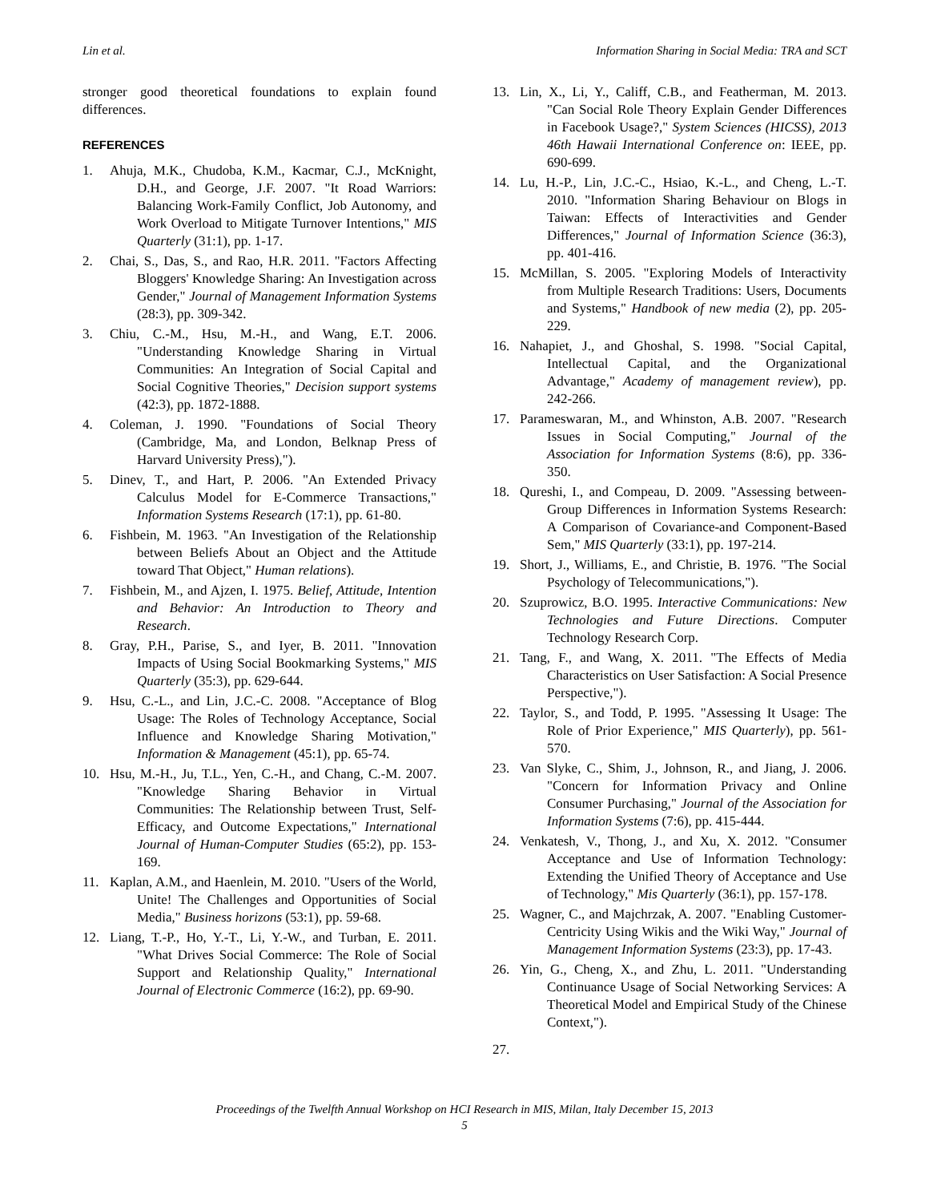Lin et al. Information Sharing in Social Media: TRA and SCT
stronger good theoretical foundations to explain found differences.
REFERENCES
1. Ahuja, M.K., Chudoba, K.M., Kacmar, C.J., McKnight, D.H., and George, J.F. 2007. "It Road Warriors: Balancing Work-Family Conflict, Job Autonomy, and Work Overload to Mitigate Turnover Intentions," MIS Quarterly (31:1), pp. 1-17.
2. Chai, S., Das, S., and Rao, H.R. 2011. "Factors Affecting Bloggers' Knowledge Sharing: An Investigation across Gender," Journal of Management Information Systems (28:3), pp. 309-342.
3. Chiu, C.-M., Hsu, M.-H., and Wang, E.T. 2006. "Understanding Knowledge Sharing in Virtual Communities: An Integration of Social Capital and Social Cognitive Theories," Decision support systems (42:3), pp. 1872-1888.
4. Coleman, J. 1990. "Foundations of Social Theory (Cambridge, Ma, and London, Belknap Press of Harvard University Press),").
5. Dinev, T., and Hart, P. 2006. "An Extended Privacy Calculus Model for E-Commerce Transactions," Information Systems Research (17:1), pp. 61-80.
6. Fishbein, M. 1963. "An Investigation of the Relationship between Beliefs About an Object and the Attitude toward That Object," Human relations).
7. Fishbein, M., and Ajzen, I. 1975. Belief, Attitude, Intention and Behavior: An Introduction to Theory and Research.
8. Gray, P.H., Parise, S., and Iyer, B. 2011. "Innovation Impacts of Using Social Bookmarking Systems," MIS Quarterly (35:3), pp. 629-644.
9. Hsu, C.-L., and Lin, J.C.-C. 2008. "Acceptance of Blog Usage: The Roles of Technology Acceptance, Social Influence and Knowledge Sharing Motivation," Information & Management (45:1), pp. 65-74.
10. Hsu, M.-H., Ju, T.L., Yen, C.-H., and Chang, C.-M. 2007. "Knowledge Sharing Behavior in Virtual Communities: The Relationship between Trust, Self-Efficacy, and Outcome Expectations," International Journal of Human-Computer Studies (65:2), pp. 153-169.
11. Kaplan, A.M., and Haenlein, M. 2010. "Users of the World, Unite! The Challenges and Opportunities of Social Media," Business horizons (53:1), pp. 59-68.
12. Liang, T.-P., Ho, Y.-T., Li, Y.-W., and Turban, E. 2011. "What Drives Social Commerce: The Role of Social Support and Relationship Quality," International Journal of Electronic Commerce (16:2), pp. 69-90.
13. Lin, X., Li, Y., Califf, C.B., and Featherman, M. 2013. "Can Social Role Theory Explain Gender Differences in Facebook Usage?," System Sciences (HICSS), 2013 46th Hawaii International Conference on: IEEE, pp. 690-699.
14. Lu, H.-P., Lin, J.C.-C., Hsiao, K.-L., and Cheng, L.-T. 2010. "Information Sharing Behaviour on Blogs in Taiwan: Effects of Interactivities and Gender Differences," Journal of Information Science (36:3), pp. 401-416.
15. McMillan, S. 2005. "Exploring Models of Interactivity from Multiple Research Traditions: Users, Documents and Systems," Handbook of new media (2), pp. 205-229.
16. Nahapiet, J., and Ghoshal, S. 1998. "Social Capital, Intellectual Capital, and the Organizational Advantage," Academy of management review), pp. 242-266.
17. Parameswaran, M., and Whinston, A.B. 2007. "Research Issues in Social Computing," Journal of the Association for Information Systems (8:6), pp. 336-350.
18. Qureshi, I., and Compeau, D. 2009. "Assessing between-Group Differences in Information Systems Research: A Comparison of Covariance-and Component-Based Sem," MIS Quarterly (33:1), pp. 197-214.
19. Short, J., Williams, E., and Christie, B. 1976. "The Social Psychology of Telecommunications,").
20. Szuprowicz, B.O. 1995. Interactive Communications: New Technologies and Future Directions. Computer Technology Research Corp.
21. Tang, F., and Wang, X. 2011. "The Effects of Media Characteristics on User Satisfaction: A Social Presence Perspective,").
22. Taylor, S., and Todd, P. 1995. "Assessing It Usage: The Role of Prior Experience," MIS Quarterly), pp. 561-570.
23. Van Slyke, C., Shim, J., Johnson, R., and Jiang, J. 2006. "Concern for Information Privacy and Online Consumer Purchasing," Journal of the Association for Information Systems (7:6), pp. 415-444.
24. Venkatesh, V., Thong, J., and Xu, X. 2012. "Consumer Acceptance and Use of Information Technology: Extending the Unified Theory of Acceptance and Use of Technology," Mis Quarterly (36:1), pp. 157-178.
25. Wagner, C., and Majchrzak, A. 2007. "Enabling Customer-Centricity Using Wikis and the Wiki Way," Journal of Management Information Systems (23:3), pp. 17-43.
26. Yin, G., Cheng, X., and Zhu, L. 2011. "Understanding Continuance Usage of Social Networking Services: A Theoretical Model and Empirical Study of the Chinese Context,").
27.
Proceedings of the Twelfth Annual Workshop on HCI Research in MIS, Milan, Italy December 15, 2013
5